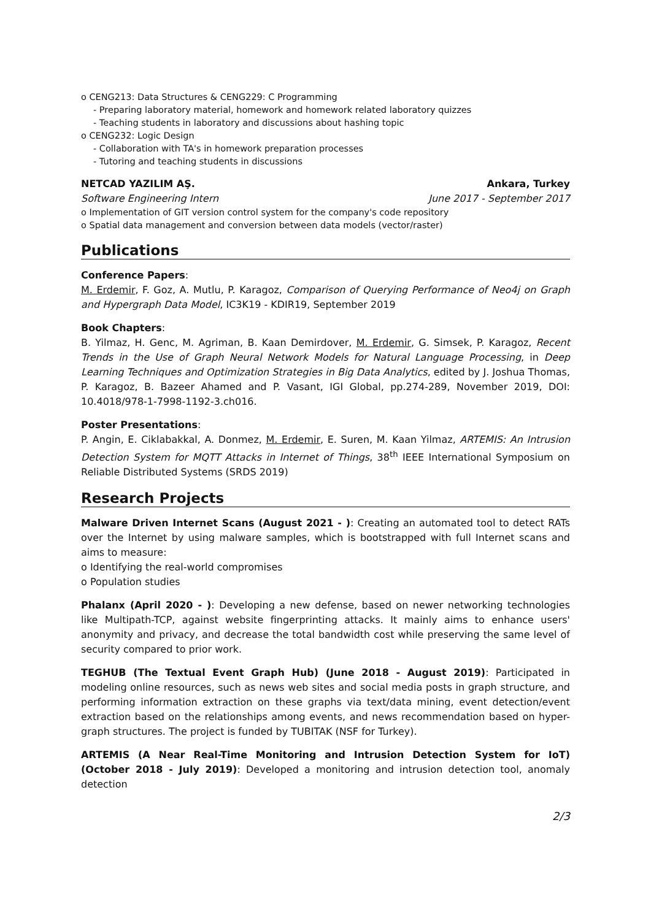o CENG213: Data Structures & CENG229: C Programming
- Preparing laboratory material, homework and homework related laboratory quizzes
- Teaching students in laboratory and discussions about hashing topic
o CENG232: Logic Design
- Collaboration with TA's in homework preparation processes
- Tutoring and teaching students in discussions
NETCAD YAZILIM AŞ. Ankara, Turkey
Software Engineering Intern June 2017 - September 2017
o Implementation of GIT version control system for the company's code repository
o Spatial data management and conversion between data models (vector/raster)
Publications
Conference Papers:
M. Erdemir, F. Goz, A. Mutlu, P. Karagoz, Comparison of Querying Performance of Neo4j on Graph and Hypergraph Data Model, IC3K19 - KDIR19, September 2019
Book Chapters:
B. Yilmaz, H. Genc, M. Agriman, B. Kaan Demirdover, M. Erdemir, G. Simsek, P. Karagoz, Recent Trends in the Use of Graph Neural Network Models for Natural Language Processing, in Deep Learning Techniques and Optimization Strategies in Big Data Analytics, edited by J. Joshua Thomas, P. Karagoz, B. Bazeer Ahamed and P. Vasant, IGI Global, pp.274-289, November 2019, DOI: 10.4018/978-1-7998-1192-3.ch016.
Poster Presentations:
P. Angin, E. Ciklabakkal, A. Donmez, M. Erdemir, E. Suren, M. Kaan Yilmaz, ARTEMIS: An Intrusion Detection System for MQTT Attacks in Internet of Things, 38<sup>th</sup> IEEE International Symposium on Reliable Distributed Systems (SRDS 2019)
Research Projects
Malware Driven Internet Scans (August 2021 - ): Creating an automated tool to detect RATs over the Internet by using malware samples, which is bootstrapped with full Internet scans and aims to measure:
o Identifying the real-world compromises
o Population studies
Phalanx (April 2020 - ): Developing a new defense, based on newer networking technologies like Multipath-TCP, against website fingerprinting attacks. It mainly aims to enhance users' anonymity and privacy, and decrease the total bandwidth cost while preserving the same level of security compared to prior work.
TEGHUB (The Textual Event Graph Hub) (June 2018 - August 2019): Participated in modeling online resources, such as news web sites and social media posts in graph structure, and performing information extraction on these graphs via text/data mining, event detection/event extraction based on the relationships among events, and news recommendation based on hyper-graph structures. The project is funded by TUBITAK (NSF for Turkey).
ARTEMIS (A Near Real-Time Monitoring and Intrusion Detection System for IoT) (October 2018 - July 2019): Developed a monitoring and intrusion detection tool, anomaly detection
2/3